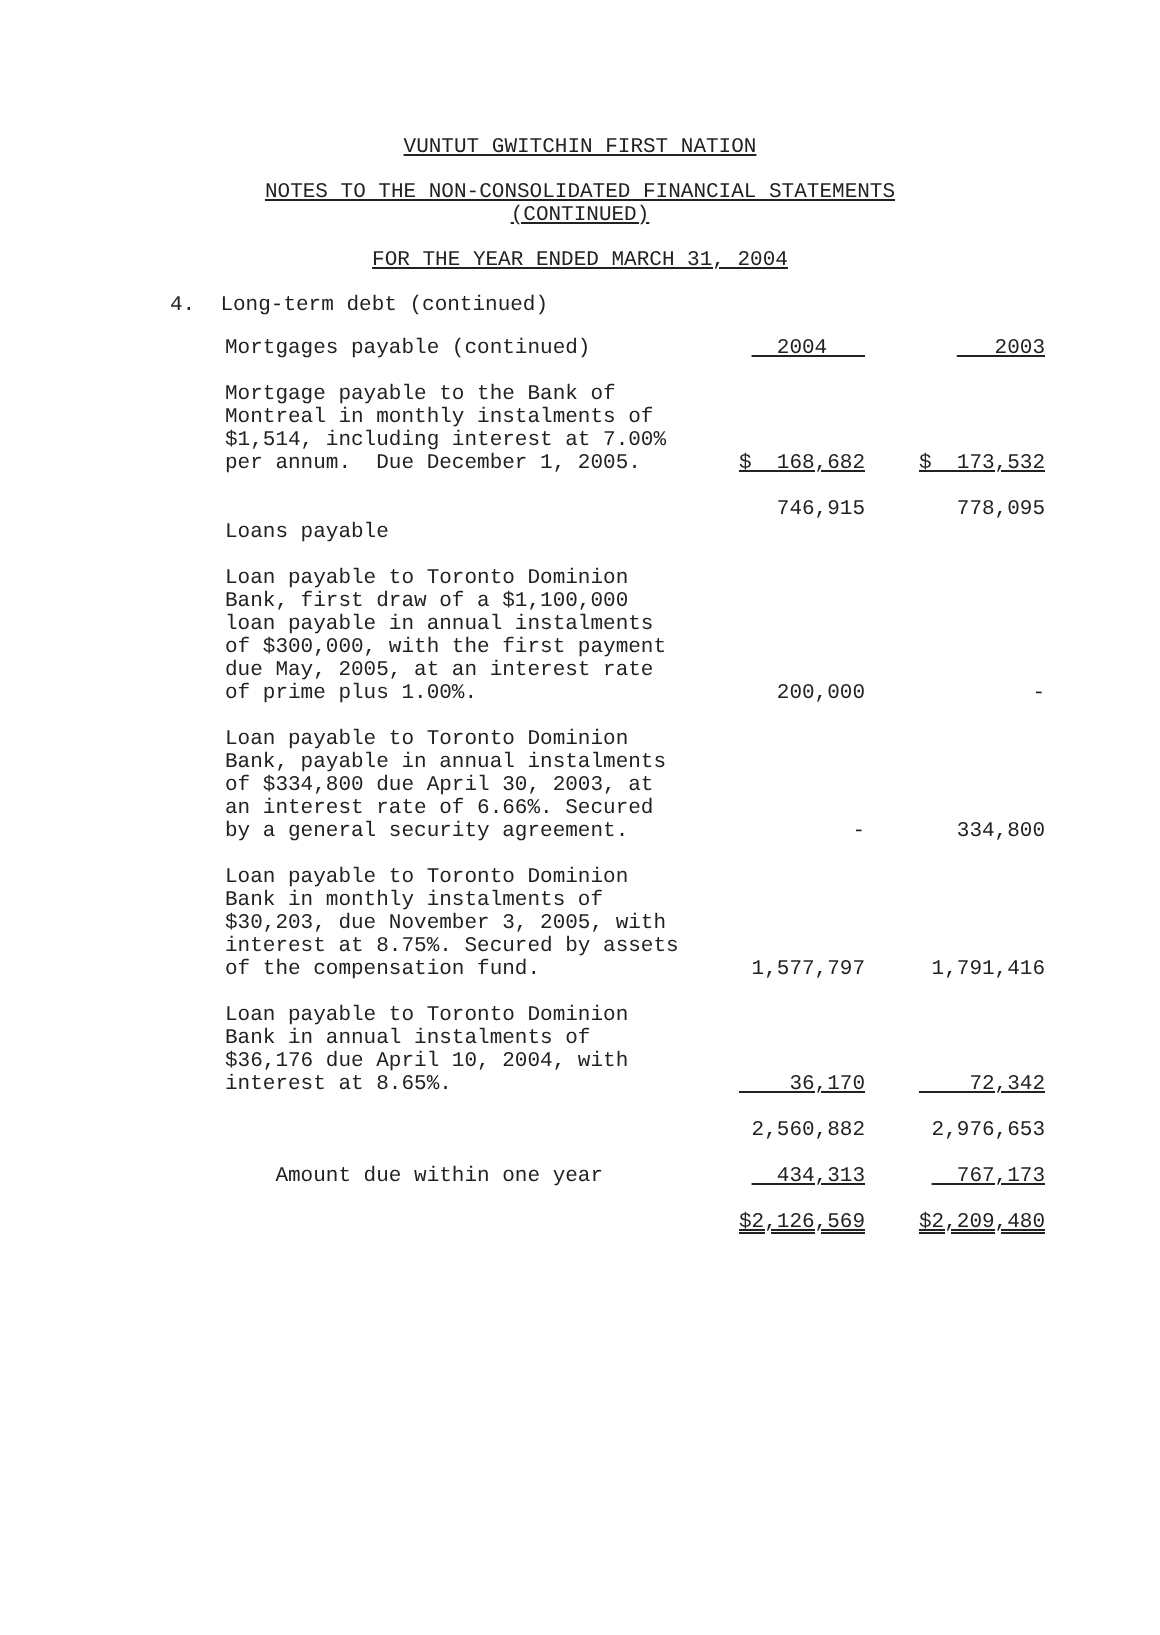VUNTUT GWITCHIN FIRST NATION
NOTES TO THE NON-CONSOLIDATED FINANCIAL STATEMENTS
(CONTINUED)
FOR THE YEAR ENDED MARCH 31, 2004
4. Long-term debt (continued)
| Mortgages payable (continued) | 2004 | 2003 |
| Mortgage payable to the Bank of Montreal in monthly instalments of $1,514, including interest at 7.00% per annum. Due December 1, 2005. | $ 168,682 | $ 173,532 |
| | 746,915 | 778,095 |
| Loans payable | | |
| Loan payable to Toronto Dominion Bank, first draw of a $1,100,000 loan payable in annual instalments of $300,000, with the first payment due May, 2005, at an interest rate of prime plus 1.00%. | 200,000 | - |
| Loan payable to Toronto Dominion Bank, payable in annual instalments of $334,800 due April 30, 2003, at an interest rate of 6.66%. Secured by a general security agreement. | - | 334,800 |
| Loan payable to Toronto Dominion Bank in monthly instalments of $30,203, due November 3, 2005, with interest at 8.75%. Secured by assets of the compensation fund. | 1,577,797 | 1,791,416 |
| Loan payable to Toronto Dominion Bank in annual instalments of $36,176 due April 10, 2004, with interest at 8.65%. | 36,170 | 72,342 |
| | 2,560,882 | 2,976,653 |
| Amount due within one year | 434,313 | 767,173 |
| | $2,126,569 | $2,209,480 |